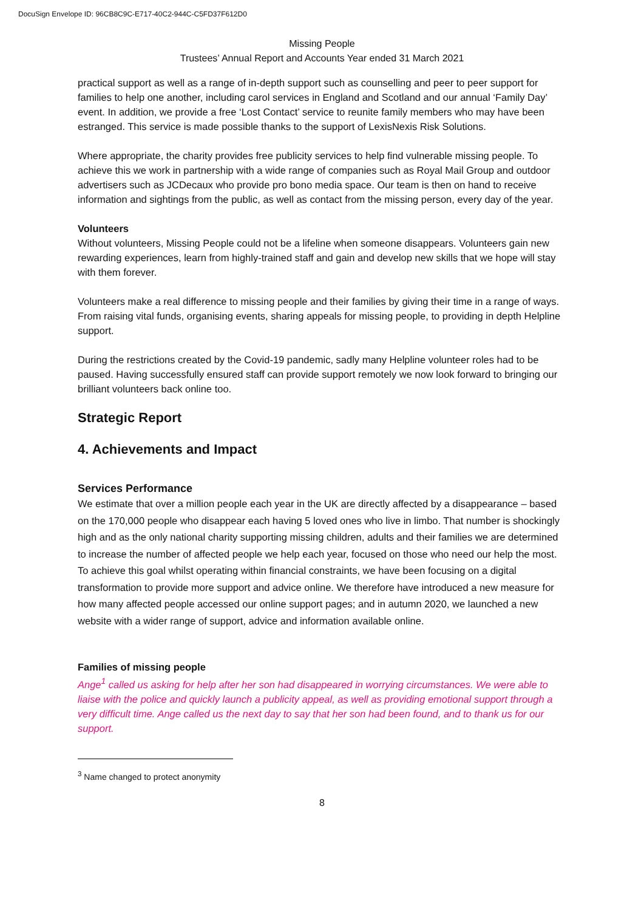DocuSign Envelope ID: 96CB8C9C-E717-40C2-944C-C5FD37F612D0
Missing People
Trustees’ Annual Report and Accounts Year ended 31 March 2021
practical support as well as a range of in-depth support such as counselling and peer to peer support for families to help one another, including carol services in England and Scotland and our annual ‘Family Day’ event. In addition, we provide a free ‘Lost Contact’ service to reunite family members who may have been estranged. This service is made possible thanks to the support of LexisNexis Risk Solutions.
Where appropriate, the charity provides free publicity services to help find vulnerable missing people. To achieve this we work in partnership with a wide range of companies such as Royal Mail Group and outdoor advertisers such as JCDecaux who provide pro bono media space. Our team is then on hand to receive information and sightings from the public, as well as contact from the missing person, every day of the year.
Volunteers
Without volunteers, Missing People could not be a lifeline when someone disappears. Volunteers gain new rewarding experiences, learn from highly-trained staff and gain and develop new skills that we hope will stay with them forever.
Volunteers make a real difference to missing people and their families by giving their time in a range of ways. From raising vital funds, organising events, sharing appeals for missing people, to providing in depth Helpline support.
During the restrictions created by the Covid-19 pandemic, sadly many Helpline volunteer roles had to be paused. Having successfully ensured staff can provide support remotely we now look forward to bringing our brilliant volunteers back online too.
Strategic Report
4. Achievements and Impact
Services Performance
We estimate that over a million people each year in the UK are directly affected by a disappearance – based on the 170,000 people who disappear each having 5 loved ones who live in limbo. That number is shockingly high and as the only national charity supporting missing children, adults and their families we are determined to increase the number of affected people we help each year, focused on those who need our help the most. To achieve this goal whilst operating within financial constraints, we have been focusing on a digital transformation to provide more support and advice online. We therefore have introduced a new measure for how many affected people accessed our online support pages; and in autumn 2020, we launched a new website with a wider range of support, advice and information available online.
Families of missing people
Ange<sup>1</sup> called us asking for help after her son had disappeared in worrying circumstances. We were able to liaise with the police and quickly launch a publicity appeal, as well as providing emotional support through a very difficult time. Ange called us the next day to say that her son had been found, and to thank us for our support.
<sup>3</sup> Name changed to protect anonymity
8